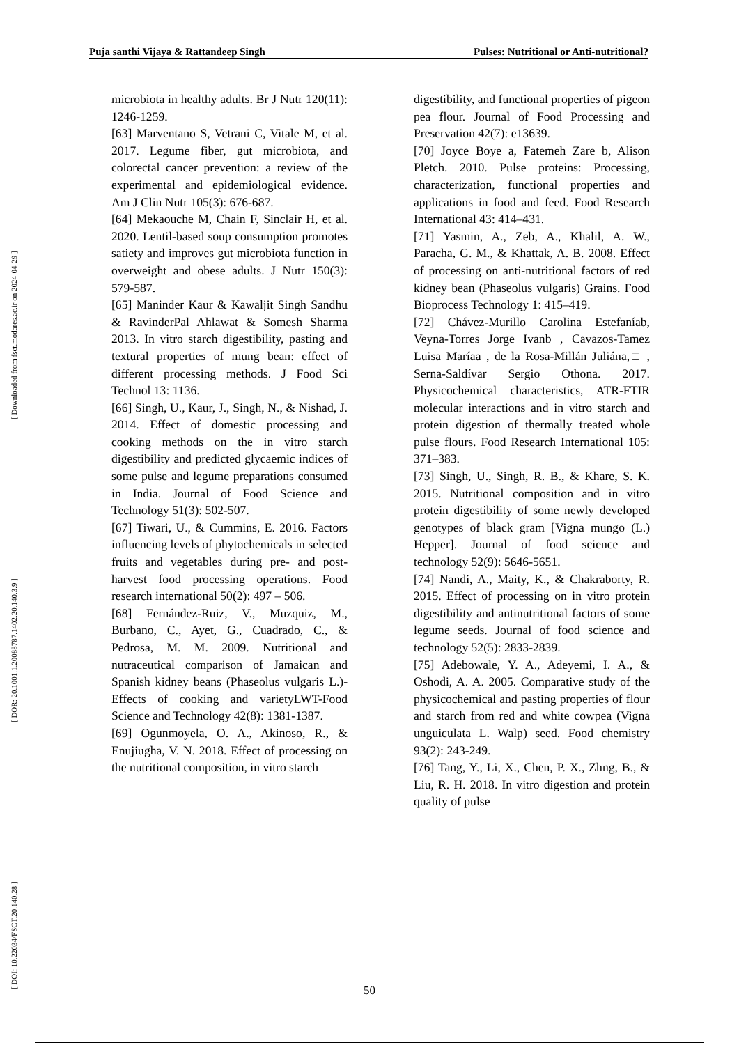Puja santhi Vijaya & Rattandeep Singh Pulses: Nutritional or Anti-nutritional?
[ DOI: 10.22034/FSCT.20.140.28 ] [ DOR: 20.1001.1.20088787.1402.20.140.3.9 ] [ Downloaded from fsct.modares.ac.ir on 2024-04-29 ]
microbiota in healthy adults. Br J Nutr 120(11): 1246-1259.
[63] Marventano S, Vetrani C, Vitale M, et al. 2017. Legume fiber, gut microbiota, and colorectal cancer prevention: a review of the experimental and epidemiological evidence. Am J Clin Nutr 105(3): 676-687.
[64] Mekaouche M, Chain F, Sinclair H, et al. 2020. Lentil-based soup consumption promotes satiety and improves gut microbiota function in overweight and obese adults. J Nutr 150(3): 579-587.
[65] Maninder Kaur & Kawaljit Singh Sandhu & RavinderPal Ahlawat & Somesh Sharma 2013. In vitro starch digestibility, pasting and textural properties of mung bean: effect of different processing methods. J Food Sci Technol 13: 1136.
[66] Singh, U., Kaur, J., Singh, N., & Nishad, J. 2014. Effect of domestic processing and cooking methods on the in vitro starch digestibility and predicted glycaemic indices of some pulse and legume preparations consumed in India. Journal of Food Science and Technology 51(3): 502-507.
[67] Tiwari, U., & Cummins, E. 2016. Factors influencing levels of phytochemicals in selected fruits and vegetables during pre- and post-harvest food processing operations. Food research international 50(2): 497 – 506.
[68] Fernández-Ruiz, V., Muzquiz, M., Burbano, C., Ayet, G., Cuadrado, C., & Pedrosa, M. M. 2009. Nutritional and nutraceutical comparison of Jamaican and Spanish kidney beans (Phaseolus vulgaris L.)-Effects of cooking and varietyLWT-Food Science and Technology 42(8): 1381-1387.
[69] Ogunmoyela, O. A., Akinoso, R., & Enujiugha, V. N. 2018. Effect of processing on the nutritional composition, in vitro starch
digestibility, and functional properties of pigeon pea flour. Journal of Food Processing and Preservation 42(7): e13639.
[70] Joyce Boye a, Fatemeh Zare b, Alison Pletch. 2010. Pulse proteins: Processing, characterization, functional properties and applications in food and feed. Food Research International 43: 414–431.
[71] Yasmin, A., Zeb, A., Khalil, A. W., Paracha, G. M., & Khattak, A. B. 2008. Effect of processing on anti-nutritional factors of red kidney bean (Phaseolus vulgaris) Grains. Food Bioprocess Technology 1: 415–419.
[72] Chávez-Murillo Carolina Estefaníab, Veyna-Torres Jorge Ivanb , Cavazos-Tamez Luisa Maríaa , de la Rosa-Millán Juliána,□ , Serna-Saldívar Sergio Othona. 2017. Physicochemical characteristics, ATR-FTIR molecular interactions and in vitro starch and protein digestion of thermally treated whole pulse flours. Food Research International 105: 371–383.
[73] Singh, U., Singh, R. B., & Khare, S. K. 2015. Nutritional composition and in vitro protein digestibility of some newly developed genotypes of black gram [Vigna mungo (L.) Hepper]. Journal of food science and technology 52(9): 5646-5651.
[74] Nandi, A., Maity, K., & Chakraborty, R. 2015. Effect of processing on in vitro protein digestibility and antinutritional factors of some legume seeds. Journal of food science and technology 52(5): 2833-2839.
[75] Adebowale, Y. A., Adeyemi, I. A., & Oshodi, A. A. 2005. Comparative study of the physicochemical and pasting properties of flour and starch from red and white cowpea (Vigna unguiculata L. Walp) seed. Food chemistry 93(2): 243-249.
[76] Tang, Y., Li, X., Chen, P. X., Zhng, B., & Liu, R. H. 2018. In vitro digestion and protein quality of pulse
50